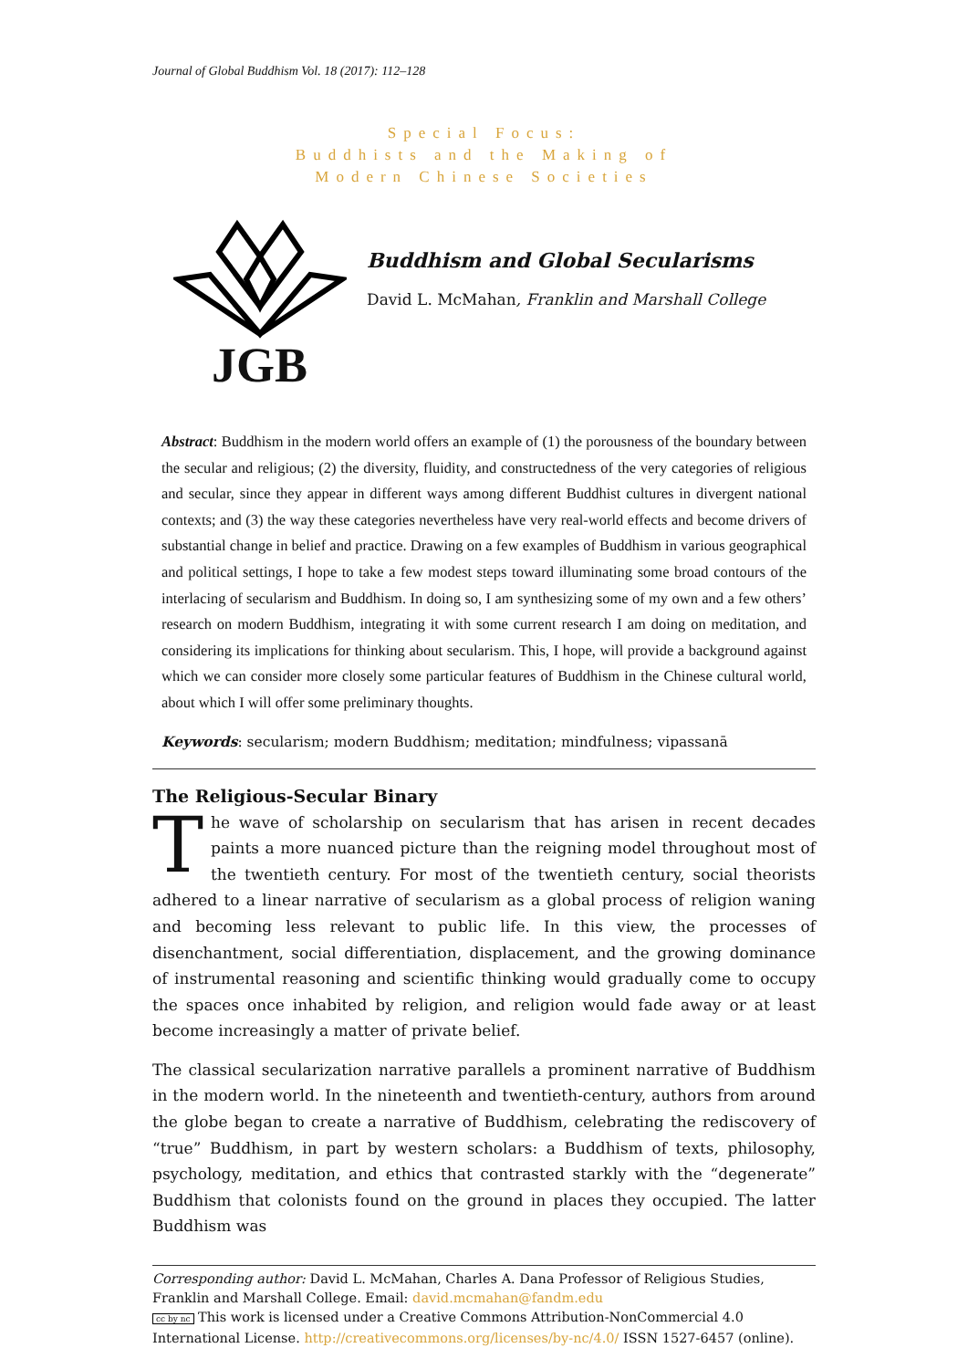Journal of Global Buddhism Vol. 18 (2017): 112–128
Special Focus:
Buddhists and the Making of
Modern Chinese Societies
JGB
Buddhism and Global Secularisms
David L. McMahan, Franklin and Marshall College
Abstract: Buddhism in the modern world offers an example of (1) the porousness of the boundary between the secular and religious; (2) the diversity, fluidity, and constructedness of the very categories of religious and secular, since they appear in different ways among different Buddhist cultures in divergent national contexts; and (3) the way these categories nevertheless have very real-world effects and become drivers of substantial change in belief and practice. Drawing on a few examples of Buddhism in various geographical and political settings, I hope to take a few modest steps toward illuminating some broad contours of the interlacing of secularism and Buddhism. In doing so, I am synthesizing some of my own and a few others’ research on modern Buddhism, integrating it with some current research I am doing on meditation, and considering its implications for thinking about secularism. This, I hope, will provide a background against which we can consider more closely some particular features of Buddhism in the Chinese cultural world, about which I will offer some preliminary thoughts.
Keywords: secularism; modern Buddhism; meditation; mindfulness; vipassanā
The Religious-Secular Binary
The wave of scholarship on secularism that has arisen in recent decades paints a more nuanced picture than the reigning model throughout most of the twentieth century. For most of the twentieth century, social theorists adhered to a linear narrative of secularism as a global process of religion waning and becoming less relevant to public life. In this view, the processes of disenchantment, social differentiation, displacement, and the growing dominance of instrumental reasoning and scientific thinking would gradually come to occupy the spaces once inhabited by religion, and religion would fade away or at least become increasingly a matter of private belief.
The classical secularization narrative parallels a prominent narrative of Buddhism in the modern world. In the nineteenth and twentieth-century, authors from around the globe began to create a narrative of Buddhism, celebrating the rediscovery of “true” Buddhism, in part by western scholars: a Buddhism of texts, philosophy, psychology, meditation, and ethics that contrasted starkly with the “degenerate” Buddhism that colonists found on the ground in places they occupied. The latter Buddhism was
Corresponding author: David L. McMahan, Charles A. Dana Professor of Religious Studies, Franklin and Marshall College. Email: david.mcmahan@fandm.edu
cc by nc This work is licensed under a Creative Commons Attribution-NonCommercial 4.0 International License. http://creativecommons.org/licenses/by-nc/4.0/ ISSN 1527-6457 (online).